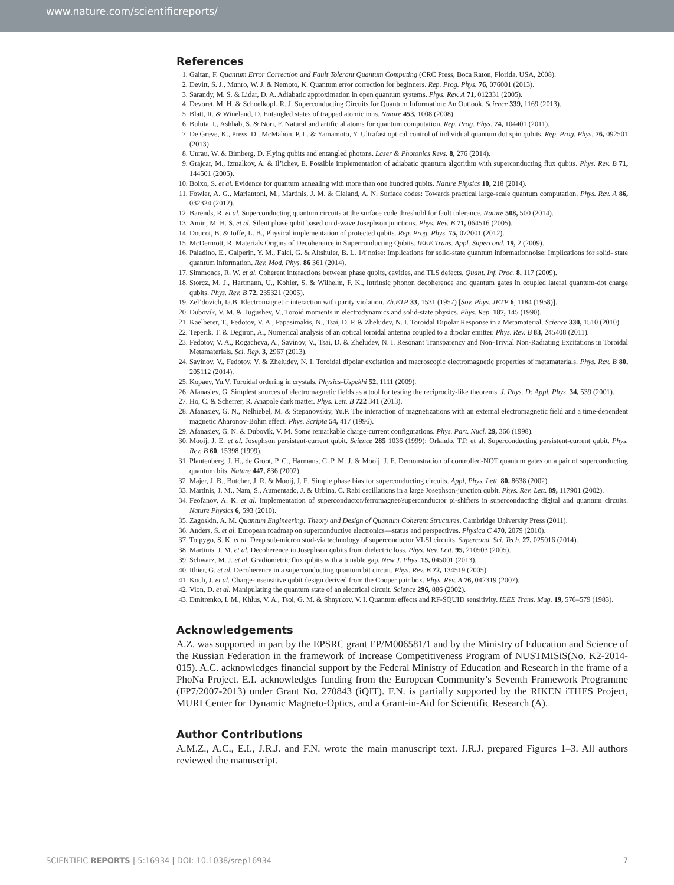www.nature.com/scientificreports/
References
1. Gaitan, F. Quantum Error Correction and Fault Tolerant Quantum Computing (CRC Press, Boca Raton, Florida, USA, 2008).
2. Devitt, S. J., Munro, W. J. & Nemoto, K. Quantum error correction for beginners. Rep. Prog. Phys. 76, 076001 (2013).
3. Sarandy, M. S. & Lidar, D. A. Adiabatic approximation in open quantum systems. Phys. Rev. A 71, 012331 (2005).
4. Devoret, M. H. & Schoelkopf, R. J. Superconducting Circuits for Quantum Information: An Outlook. Science 339, 1169 (2013).
5. Blatt, R. & Wineland, D. Entangled states of trapped atomic ions. Nature 453, 1008 (2008).
6. Buluta, I., Ashhab, S. & Nori, F. Natural and artificial atoms for quantum computation. Rep. Prog. Phys. 74, 104401 (2011).
7. De Greve, K., Press, D., McMahon, P. L. & Yamamoto, Y. Ultrafast optical control of individual quantum dot spin qubits. Rep. Prog. Phys. 76, 092501 (2013).
8. Unrau, W. & Bimberg, D. Flying qubits and entangled photons. Laser & Photonics Revs. 8, 276 (2014).
9. Grajcar, M., Izmalkov, A. & Il’ichev, E. Possible implementation of adiabatic quantum algorithm with superconducting flux qubits. Phys. Rev. B 71, 144501 (2005).
10. Boixo, S. et al. Evidence for quantum annealing with more than one hundred qubits. Nature Physics 10, 218 (2014).
11. Fowler, A. G., Mariantoni, M., Martinis, J. M. & Cleland, A. N. Surface codes: Towards practical large-scale quantum computation. Phys. Rev. A 86, 032324 (2012).
12. Barends, R. et al. Superconducting quantum circuits at the surface code threshold for fault tolerance. Nature 508, 500 (2014).
13. Amin, M. H. S. et al. Silent phase qubit based on d-wave Josephson junctions. Phys. Rev. B 71, 064516 (2005).
14. Doucot, B. & Ioffe, L. B., Physical implementation of protected qubits. Rep. Prog. Phys. 75, 072001 (2012).
15. McDermott, R. Materials Origins of Decoherence in Superconducting Qubits. IEEE Trans. Appl. Supercond. 19, 2 (2009).
16. Paladino, E., Galperin, Y. M., Falci, G. & Altshuler, B. L. 1/f noise: Implications for solid-state quantum informationnoise: Implications for solid- state quantum information. Rev. Mod. Phys. 86 361 (2014).
17. Simmonds, R. W. et al. Coherent interactions between phase qubits, cavities, and TLS defects. Quant. Inf. Proc. 8, 117 (2009).
18. Storcz, M. J., Hartmann, U., Kohler, S. & Wilhelm, F. K., Intrinsic phonon decoherence and quantum gates in coupled lateral quantum-dot charge qubits. Phys. Rev. B 72, 235321 (2005).
19. Zel’dovich, Ia.B. Electromagnetic interaction with parity violation. Zh.ETP 33, 1531 (1957) [Sov. Phys. JETP 6, 1184 (1958)].
20. Dubovik, V. M. & Tugushev, V., Toroid moments in electrodynamics and solid-state physics. Phys. Rep. 187, 145 (1990).
21. Kaelberer, T., Fedotov, V. A., Papasimakis, N., Tsai, D. P. & Zheludev, N. I. Toroidal Dipolar Response in a Metamaterial. Science 330, 1510 (2010).
22. Teperik, T. & Degiron, A., Numerical analysis of an optical toroidal antenna coupled to a dipolar emitter. Phys. Rev. B 83, 245408 (2011).
23. Fedotov, V. A., Rogacheva, A., Savinov, V., Tsai, D. & Zheludev, N. I. Resonant Transparency and Non-Trivial Non-Radiating Excitations in Toroidal Metamaterials. Sci. Rep. 3, 2967 (2013).
24. Savinov, V., Fedotov, V. & Zheludev, N. I. Toroidal dipolar excitation and macroscopic electromagnetic properties of metamaterials. Phys. Rev. B 80, 205112 (2014).
25. Kopaev, Yu.V. Toroidal ordering in crystals. Physics-Uspekhi 52, 1111 (2009).
26. Afanasiev, G. Simplest sources of electromagnetic fields as a tool for testing the reciprocity-like theorems. J. Phys. D: Appl. Phys. 34, 539 (2001).
27. Ho, C. & Scherrer, R. Anapole dark matter. Phys. Lett. B 722 341 (2013).
28. Afanasiev, G. N., Nelhiebel, M. & Stepanovskiy, Yu.P. The interaction of magnetizations with an external electromagnetic field and a time-dependent magnetic Aharonov-Bohm effect. Phys. Scripta 54, 417 (1996).
29. Afanasiev, G. N. & Dubovik, V. M. Some remarkable charge-current configurations. Phys. Part. Nucl. 29, 366 (1998).
30. Mooij, J. E. et al. Josephson persistent-current qubit. Science 285 1036 (1999); Orlando, T.P. et al. Superconducting persistent-current qubit. Phys. Rev. B 60, 15398 (1999).
31. Plantenberg, J. H., de Groot, P. C., Harmans, C. P. M. J. & Mooij, J. E. Demonstration of controlled-NOT quantum gates on a pair of superconducting quantum bits. Nature 447, 836 (2002).
32. Majer, J. B., Butcher, J. R. & Mooij, J. E. Simple phase bias for superconducting circuits. Appl, Phys. Lett. 80, 8638 (2002).
33. Martinis, J. M., Nam, S., Aumentado, J. & Urbina, C. Rabi oscillations in a large Josephson-junction qubit. Phys. Rev. Lett. 89, 117901 (2002).
34. Feofanov, A. K. et al. Implementation of superconductor/ferromagnet/superconductor pi-shifters in superconducting digital and quantum circuits. Nature Physics 6, 593 (2010).
35. Zagoskin, A. M. Quantum Engineering: Theory and Design of Quantum Coherent Structures, Cambridge University Press (2011).
36. Anders, S. et al. European roadmap on superconductive electronics—status and perspectives. Physica C 470, 2079 (2010).
37. Tolpygo, S. K. et al. Deep sub-micron stud-via technology of superconductor VLSI circuits. Supercond. Sci. Tech. 27, 025016 (2014).
38. Martinis, J. M. et al. Decoherence in Josephson qubits from dielectric loss. Phys. Rev. Lett. 95, 210503 (2005).
39. Schwarz, M. J. et al. Gradiometric flux qubits with a tunable gap. New J. Phys. 15, 045001 (2013).
40. Ithier, G. et al. Decoherence in a superconducting quantum bit circuit. Phys. Rev. B 72, 134519 (2005).
41. Koch, J. et al. Charge-insensitive qubit design derived from the Cooper pair box. Phys. Rev. A 76, 042319 (2007).
42. Vion, D. et al. Manipulating the quantum state of an electrical circuit. Science 296, 886 (2002).
43. Dmitrenko, I. M., Khlus, V. A., Tsoi, G. M. & Shnyrkov, V. I. Quantum effects and RF-SQUID sensitivity. IEEE Trans. Mag. 19, 576–579 (1983).
Acknowledgements
A.Z. was supported in part by the EPSRC grant EP/M006581/1 and by the Ministry of Education and Science of the Russian Federation in the framework of Increase Competitiveness Program of NUSTMISiS(No. K2-2014-015). A.C. acknowledges financial support by the Federal Ministry of Education and Research in the frame of a PhoNa Project. E.I. acknowledges funding from the European Community’s Seventh Framework Programme (FP7/2007-2013) under Grant No. 270843 (iQIT). F.N. is partially supported by the RIKEN iTHES Project, MURI Center for Dynamic Magneto-Optics, and a Grant-in-Aid for Scientific Research (A).
Author Contributions
A.M.Z., A.C., E.I., J.R.J. and F.N. wrote the main manuscript text. J.R.J. prepared Figures 1–3. All authors reviewed the manuscript.
SCIENTIFIC REPORTS | 5:16934 | DOI: 10.1038/srep16934 7